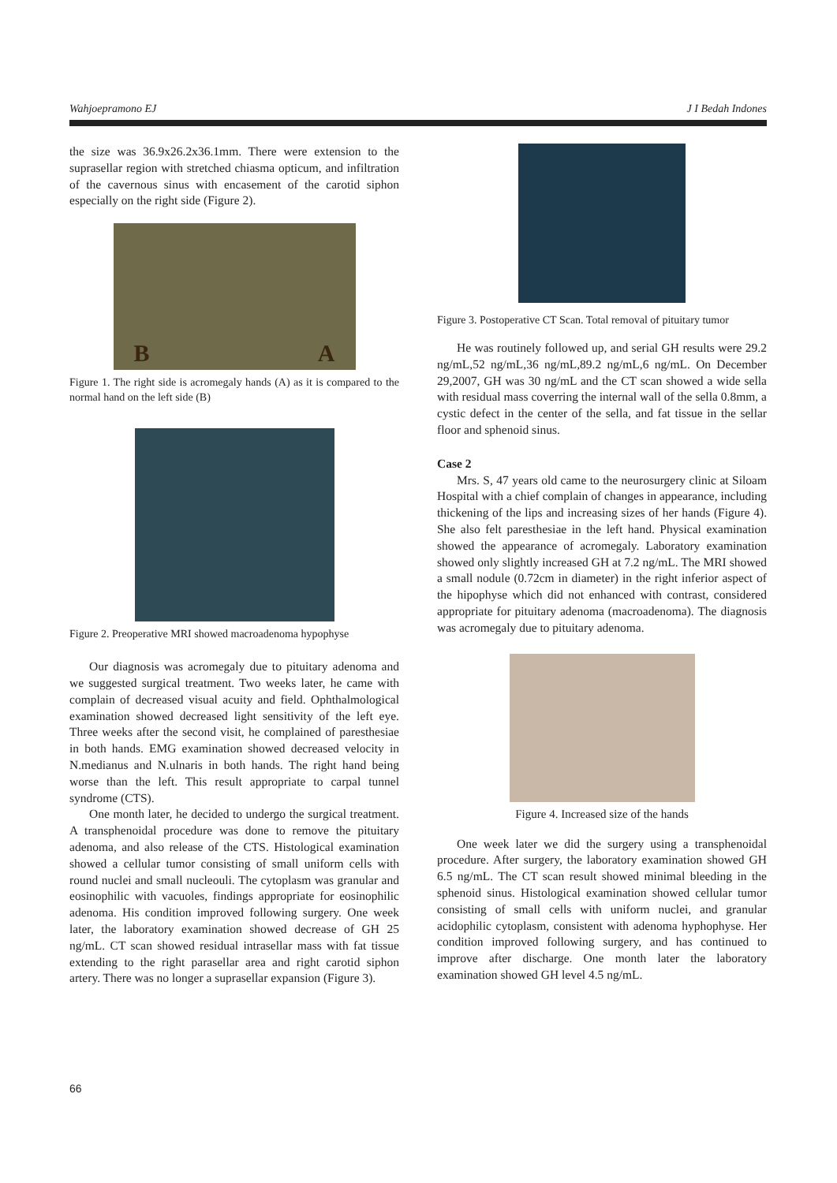Wahjoepramono EJ J I Bedah Indones
the size was 36.9x26.2x36.1mm. There were extension to the suprasellar region with stretched chiasma opticum, and infiltration of the cavernous sinus with encasement of the carotid siphon especially on the right side (Figure 2).
B A
Figure 1. The right side is acromegaly hands (A) as it is compared to the normal hand on the left side (B)
Figure 2. Preoperative MRI showed macroadenoma hypophyse
Our diagnosis was acromegaly due to pituitary adenoma and we suggested surgical treatment. Two weeks later, he came with complain of decreased visual acuity and field. Ophthalmological examination showed decreased light sensitivity of the left eye. Three weeks after the second visit, he complained of paresthesiae in both hands. EMG examination showed decreased velocity in N.medianus and N.ulnaris in both hands. The right hand being worse than the left. This result appropriate to carpal tunnel syndrome (CTS).
One month later, he decided to undergo the surgical treatment. A transphenoidal procedure was done to remove the pituitary adenoma, and also release of the CTS. Histological examination showed a cellular tumor consisting of small uniform cells with round nuclei and small nucleouli. The cytoplasm was granular and eosinophilic with vacuoles, findings appropriate for eosinophilic adenoma. His condition improved following surgery. One week later, the laboratory examination showed decrease of GH 25 ng/mL. CT scan showed residual intrasellar mass with fat tissue extending to the right parasellar area and right carotid siphon artery. There was no longer a suprasellar expansion (Figure 3).
Figure 3. Postoperative CT Scan. Total removal of pituitary tumor
He was routinely followed up, and serial GH results were 29.2 ng/mL,52 ng/mL,36 ng/mL,89.2 ng/mL,6 ng/mL. On December 29,2007, GH was 30 ng/mL and the CT scan showed a wide sella with residual mass coverring the internal wall of the sella 0.8mm, a cystic defect in the center of the sella, and fat tissue in the sellar floor and sphenoid sinus.
Case 2
Mrs. S, 47 years old came to the neurosurgery clinic at Siloam Hospital with a chief complain of changes in appearance, including thickening of the lips and increasing sizes of her hands (Figure 4). She also felt paresthesiae in the left hand. Physical examination showed the appearance of acromegaly. Laboratory examination showed only slightly increased GH at 7.2 ng/mL. The MRI showed a small nodule (0.72cm in diameter) in the right inferior aspect of the hipophyse which did not enhanced with contrast, considered appropriate for pituitary adenoma (macroadenoma). The diagnosis was acromegaly due to pituitary adenoma.
Figure 4. Increased size of the hands
One week later we did the surgery using a transphenoidal procedure. After surgery, the laboratory examination showed GH 6.5 ng/mL. The CT scan result showed minimal bleeding in the sphenoid sinus. Histological examination showed cellular tumor consisting of small cells with uniform nuclei, and granular acidophilic cytoplasm, consistent with adenoma hyphophyse. Her condition improved following surgery, and has continued to improve after discharge. One month later the laboratory examination showed GH level 4.5 ng/mL.
66